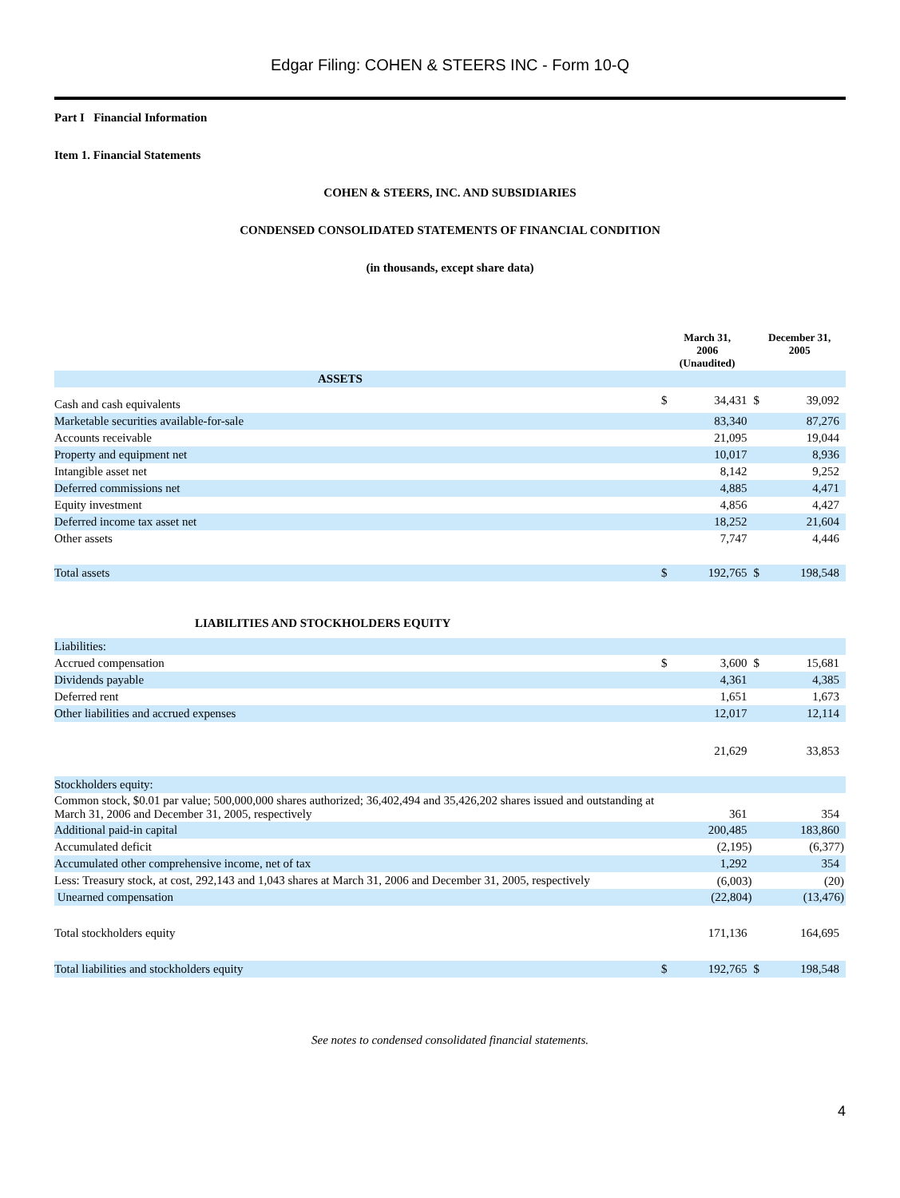Edgar Filing: COHEN & STEERS INC - Form 10-Q
Part I Financial Information
Item 1. Financial Statements
COHEN & STEERS, INC. AND SUBSIDIARIES
CONDENSED CONSOLIDATED STATEMENTS OF FINANCIAL CONDITION
(in thousands, except share data)
| | March 31, 2006 (Unaudited) | | December 31, 2005 | |
| --- | --- | --- | --- | --- |
| ASSETS | | | | |
| Cash and cash equivalents | $ | 34,431 | $ | 39,092 |
| Marketable securities available-for-sale | | 83,340 | | 87,276 |
| Accounts receivable | | 21,095 | | 19,044 |
| Property and equipment net | | 10,017 | | 8,936 |
| Intangible asset net | | 8,142 | | 9,252 |
| Deferred commissions net | | 4,885 | | 4,471 |
| Equity investment | | 4,856 | | 4,427 |
| Deferred income tax asset net | | 18,252 | | 21,604 |
| Other assets | | 7,747 | | 4,446 |
| Total assets | $ | 192,765 | $ | 198,548 |
| LIABILITIES AND STOCKHOLDERS EQUITY | | | | |
| Liabilities: | | | | |
| Accrued compensation | $ | 3,600 | $ | 15,681 |
| Dividends payable | | 4,361 | | 4,385 |
| Deferred rent | | 1,651 | | 1,673 |
| Other liabilities and accrued expenses | | 12,017 | | 12,114 |
| | | 21,629 | | 33,853 |
| Stockholders equity: | | | | |
| Common stock, $0.01 par value; 500,000,000 shares authorized; 36,402,494 and 35,426,202 shares issued and outstanding at March 31, 2006 and December 31, 2005, respectively | | 361 | | 354 |
| Additional paid-in capital | | 200,485 | | 183,860 |
| Accumulated deficit | | (2,195) | | (6,377) |
| Accumulated other comprehensive income, net of tax | | 1,292 | | 354 |
| Less: Treasury stock, at cost, 292,143 and 1,043 shares at March 31, 2006 and December 31, 2005, respectively | | (6,003) | | (20) |
| Unearned compensation | | (22,804) | | (13,476) |
| Total stockholders equity | | 171,136 | | 164,695 |
| Total liabilities and stockholders equity | $ | 192,765 | $ | 198,548 |
See notes to condensed consolidated financial statements.
4